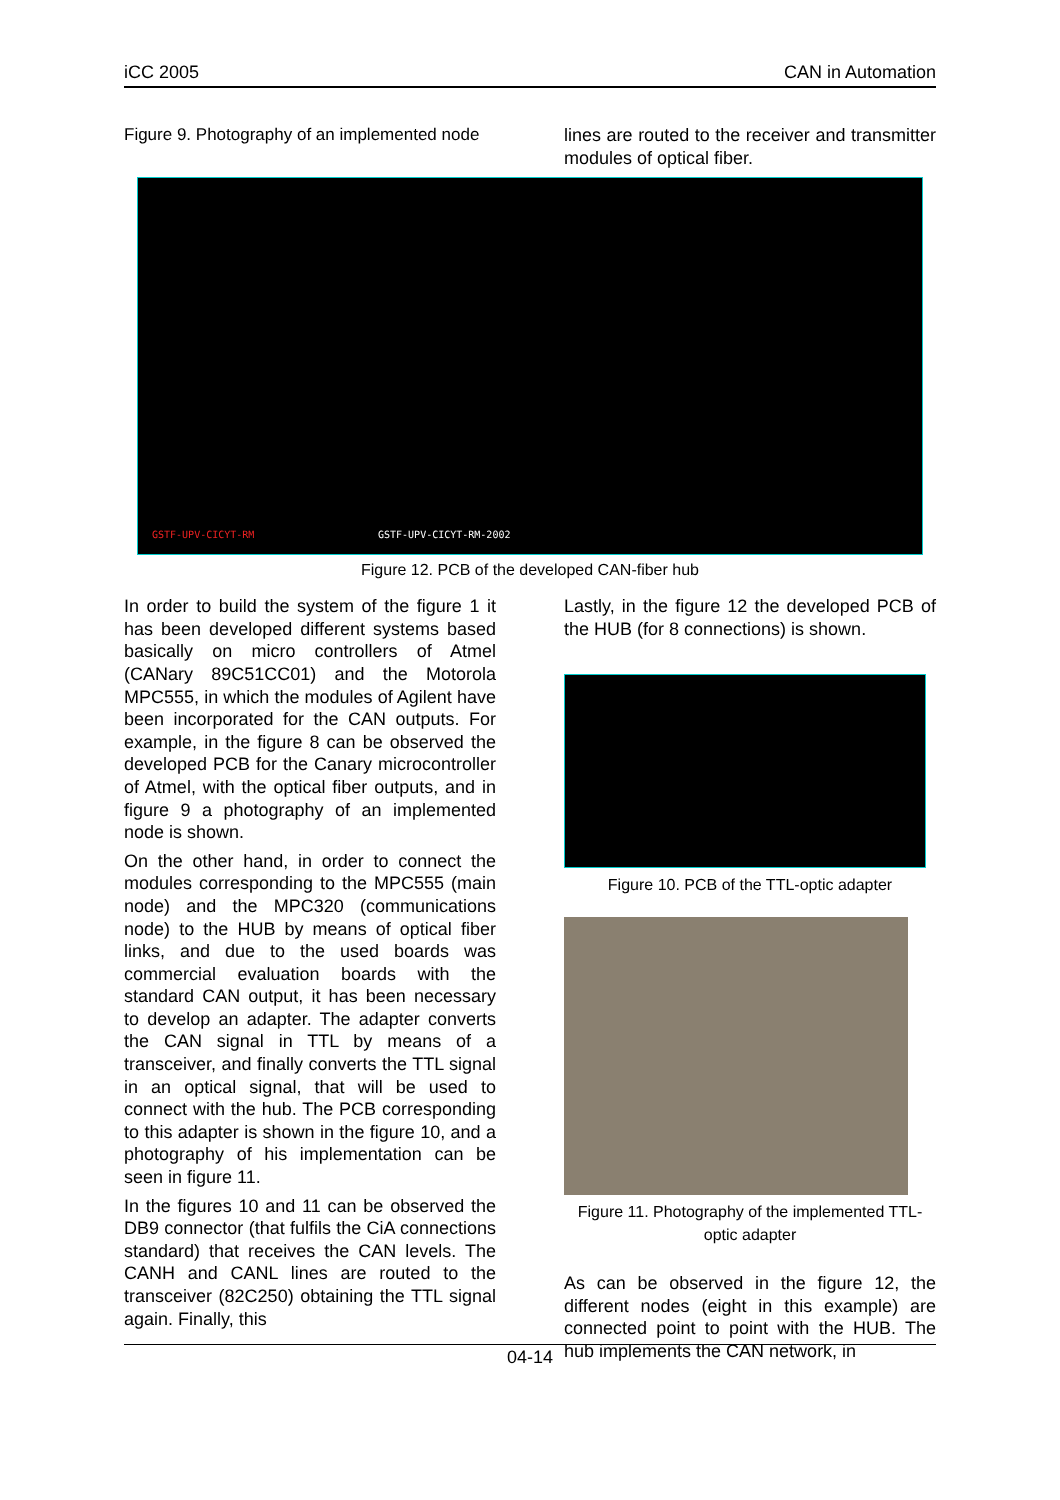iCC 2005 CAN in Automation
Figure 9. Photography of an implemented node
lines are routed to the receiver and transmitter modules of optical fiber.
GSTF-UPV-CICYT-RM GSTF-UPV-CICYT-RM-2002
Figure 12. PCB of the developed CAN-fiber hub
In order to build the system of the figure 1 it has been developed different systems based basically on micro controllers of Atmel (CANary 89C51CC01) and the Motorola MPC555, in which the modules of Agilent have been incorporated for the CAN outputs. For example, in the figure 8 can be observed the developed PCB for the Canary microcontroller of Atmel, with the optical fiber outputs, and in figure 9 a photography of an implemented node is shown.
On the other hand, in order to connect the modules corresponding to the MPC555 (main node) and the MPC320 (communications node) to the HUB by means of optical fiber links, and due to the used boards was commercial evaluation boards with the standard CAN output, it has been necessary to develop an adapter. The adapter converts the CAN signal in TTL by means of a transceiver, and finally converts the TTL signal in an optical signal, that will be used to connect with the hub. The PCB corresponding to this adapter is shown in the figure 10, and a photography of his implementation can be seen in figure 11.
In the figures 10 and 11 can be observed the DB9 connector (that fulfils the CiA connections standard) that receives the CAN levels. The CANH and CANL lines are routed to the transceiver (82C250) obtaining the TTL signal again. Finally, this
Lastly, in the figure 12 the developed PCB of the HUB (for 8 connections) is shown.
Figure 10. PCB of the TTL-optic adapter
Figure 11. Photography of the implemented TTL-optic adapter
As can be observed in the figure 12, the different nodes (eight in this example) are connected point to point with the HUB. The hub implements the CAN network, in
04-14